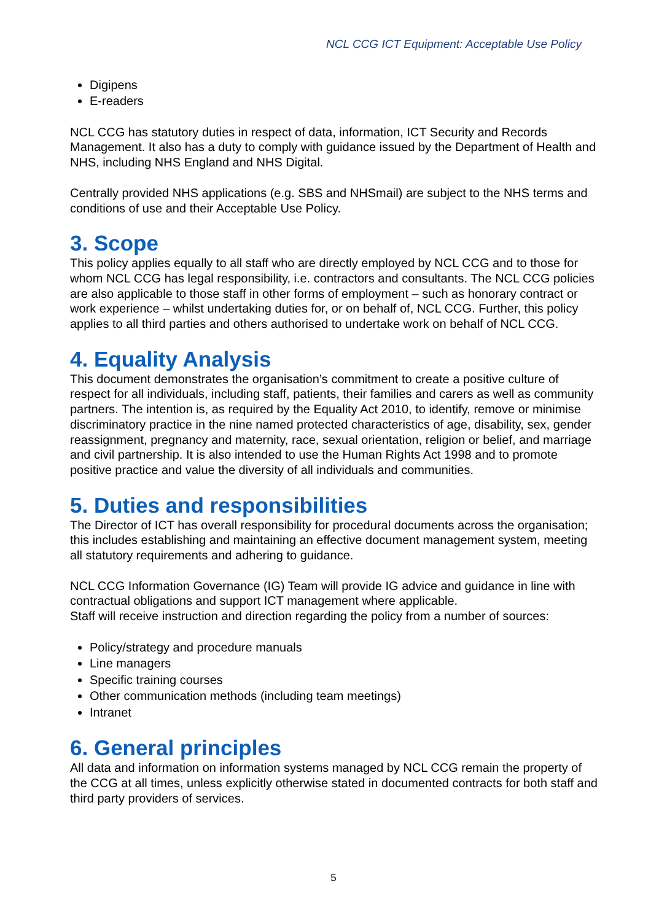NCL CCG ICT Equipment: Acceptable Use Policy
Digipens
E-readers
NCL CCG has statutory duties in respect of data, information, ICT Security and Records Management. It also has a duty to comply with guidance issued by the Department of Health and NHS, including NHS England and NHS Digital.
Centrally provided NHS applications (e.g. SBS and NHSmail) are subject to the NHS terms and conditions of use and their Acceptable Use Policy.
3. Scope
This policy applies equally to all staff who are directly employed by NCL CCG and to those for whom NCL CCG has legal responsibility, i.e. contractors and consultants. The NCL CCG policies are also applicable to those staff in other forms of employment – such as honorary contract or work experience – whilst undertaking duties for, or on behalf of, NCL CCG. Further, this policy applies to all third parties and others authorised to undertake work on behalf of NCL CCG.
4. Equality Analysis
This document demonstrates the organisation’s commitment to create a positive culture of respect for all individuals, including staff, patients, their families and carers as well as community partners. The intention is, as required by the Equality Act 2010, to identify, remove or minimise discriminatory practice in the nine named protected characteristics of age, disability, sex, gender reassignment, pregnancy and maternity, race, sexual orientation, religion or belief, and marriage and civil partnership. It is also intended to use the Human Rights Act 1998 and to promote positive practice and value the diversity of all individuals and communities.
5. Duties and responsibilities
The Director of ICT has overall responsibility for procedural documents across the organisation; this includes establishing and maintaining an effective document management system, meeting all statutory requirements and adhering to guidance.
NCL CCG Information Governance (IG) Team will provide IG advice and guidance in line with contractual obligations and support ICT management where applicable.
Staff will receive instruction and direction regarding the policy from a number of sources:
Policy/strategy and procedure manuals
Line managers
Specific training courses
Other communication methods (including team meetings)
Intranet
6. General principles
All data and information on information systems managed by NCL CCG remain the property of the CCG at all times, unless explicitly otherwise stated in documented contracts for both staff and third party providers of services.
5